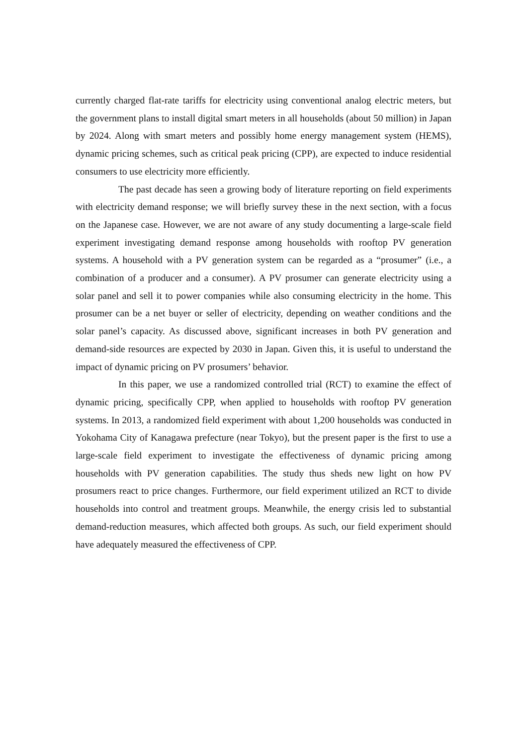currently charged flat-rate tariffs for electricity using conventional analog electric meters, but the government plans to install digital smart meters in all households (about 50 million) in Japan by 2024. Along with smart meters and possibly home energy management system (HEMS), dynamic pricing schemes, such as critical peak pricing (CPP), are expected to induce residential consumers to use electricity more efficiently.
The past decade has seen a growing body of literature reporting on field experiments with electricity demand response; we will briefly survey these in the next section, with a focus on the Japanese case. However, we are not aware of any study documenting a large-scale field experiment investigating demand response among households with rooftop PV generation systems. A household with a PV generation system can be regarded as a “prosumer” (i.e., a combination of a producer and a consumer). A PV prosumer can generate electricity using a solar panel and sell it to power companies while also consuming electricity in the home. This prosumer can be a net buyer or seller of electricity, depending on weather conditions and the solar panel’s capacity. As discussed above, significant increases in both PV generation and demand-side resources are expected by 2030 in Japan. Given this, it is useful to understand the impact of dynamic pricing on PV prosumers’ behavior.
In this paper, we use a randomized controlled trial (RCT) to examine the effect of dynamic pricing, specifically CPP, when applied to households with rooftop PV generation systems. In 2013, a randomized field experiment with about 1,200 households was conducted in Yokohama City of Kanagawa prefecture (near Tokyo), but the present paper is the first to use a large-scale field experiment to investigate the effectiveness of dynamic pricing among households with PV generation capabilities. The study thus sheds new light on how PV prosumers react to price changes. Furthermore, our field experiment utilized an RCT to divide households into control and treatment groups. Meanwhile, the energy crisis led to substantial demand-reduction measures, which affected both groups. As such, our field experiment should have adequately measured the effectiveness of CPP.